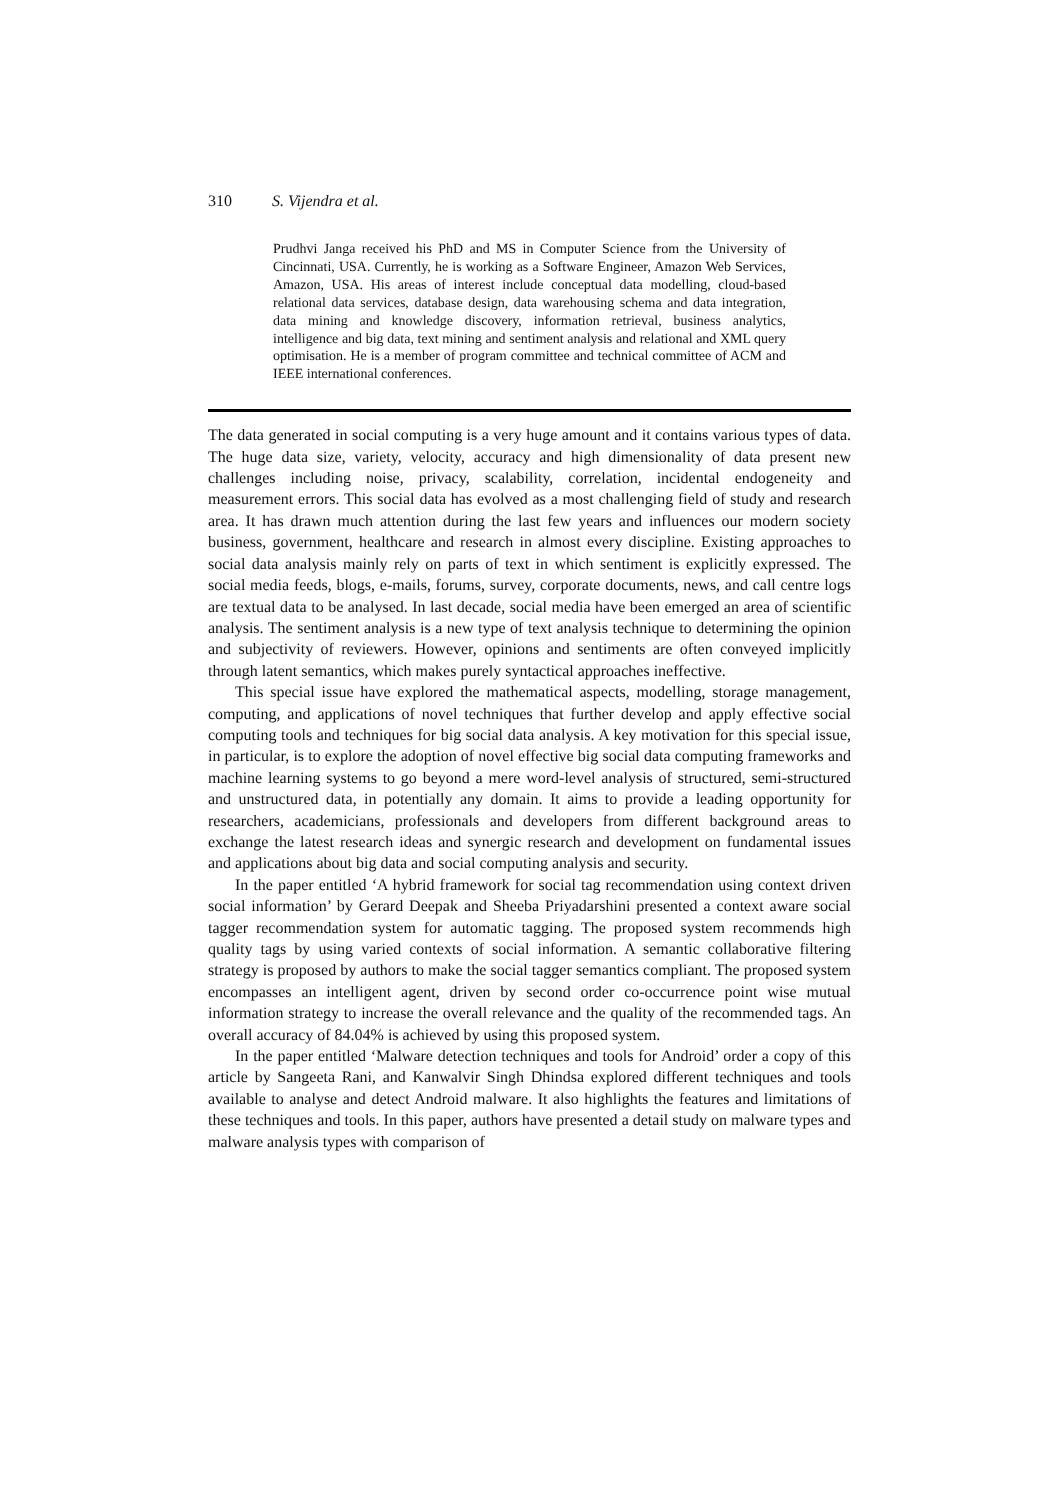310 S. Vijendra et al.
Prudhvi Janga received his PhD and MS in Computer Science from the University of Cincinnati, USA. Currently, he is working as a Software Engineer, Amazon Web Services, Amazon, USA. His areas of interest include conceptual data modelling, cloud-based relational data services, database design, data warehousing schema and data integration, data mining and knowledge discovery, information retrieval, business analytics, intelligence and big data, text mining and sentiment analysis and relational and XML query optimisation. He is a member of program committee and technical committee of ACM and IEEE international conferences.
The data generated in social computing is a very huge amount and it contains various types of data. The huge data size, variety, velocity, accuracy and high dimensionality of data present new challenges including noise, privacy, scalability, correlation, incidental endogeneity and measurement errors. This social data has evolved as a most challenging field of study and research area. It has drawn much attention during the last few years and influences our modern society business, government, healthcare and research in almost every discipline. Existing approaches to social data analysis mainly rely on parts of text in which sentiment is explicitly expressed. The social media feeds, blogs, e-mails, forums, survey, corporate documents, news, and call centre logs are textual data to be analysed. In last decade, social media have been emerged an area of scientific analysis. The sentiment analysis is a new type of text analysis technique to determining the opinion and subjectivity of reviewers. However, opinions and sentiments are often conveyed implicitly through latent semantics, which makes purely syntactical approaches ineffective.
This special issue have explored the mathematical aspects, modelling, storage management, computing, and applications of novel techniques that further develop and apply effective social computing tools and techniques for big social data analysis. A key motivation for this special issue, in particular, is to explore the adoption of novel effective big social data computing frameworks and machine learning systems to go beyond a mere word-level analysis of structured, semi-structured and unstructured data, in potentially any domain. It aims to provide a leading opportunity for researchers, academicians, professionals and developers from different background areas to exchange the latest research ideas and synergic research and development on fundamental issues and applications about big data and social computing analysis and security.
In the paper entitled ‘A hybrid framework for social tag recommendation using context driven social information’ by Gerard Deepak and Sheeba Priyadarshini presented a context aware social tagger recommendation system for automatic tagging. The proposed system recommends high quality tags by using varied contexts of social information. A semantic collaborative filtering strategy is proposed by authors to make the social tagger semantics compliant. The proposed system encompasses an intelligent agent, driven by second order co-occurrence point wise mutual information strategy to increase the overall relevance and the quality of the recommended tags. An overall accuracy of 84.04% is achieved by using this proposed system.
In the paper entitled ‘Malware detection techniques and tools for Android’ order a copy of this article by Sangeeta Rani, and Kanwalvir Singh Dhindsa explored different techniques and tools available to analyse and detect Android malware. It also highlights the features and limitations of these techniques and tools. In this paper, authors have presented a detail study on malware types and malware analysis types with comparison of